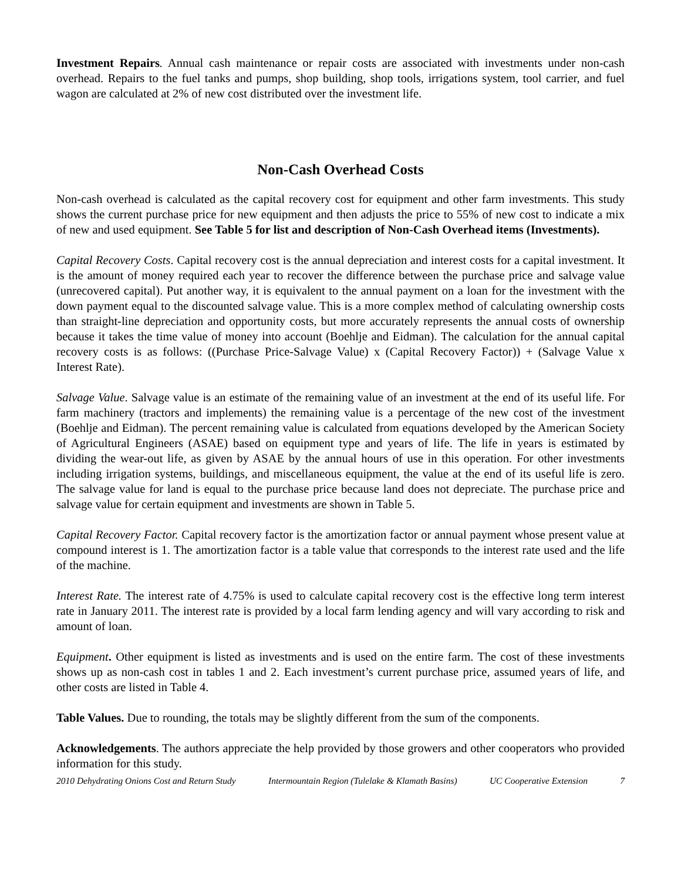Investment Repairs. Annual cash maintenance or repair costs are associated with investments under non-cash overhead. Repairs to the fuel tanks and pumps, shop building, shop tools, irrigations system, tool carrier, and fuel wagon are calculated at 2% of new cost distributed over the investment life.
Non-Cash Overhead Costs
Non-cash overhead is calculated as the capital recovery cost for equipment and other farm investments. This study shows the current purchase price for new equipment and then adjusts the price to 55% of new cost to indicate a mix of new and used equipment. See Table 5 for list and description of Non-Cash Overhead items (Investments).
Capital Recovery Costs. Capital recovery cost is the annual depreciation and interest costs for a capital investment. It is the amount of money required each year to recover the difference between the purchase price and salvage value (unrecovered capital). Put another way, it is equivalent to the annual payment on a loan for the investment with the down payment equal to the discounted salvage value. This is a more complex method of calculating ownership costs than straight-line depreciation and opportunity costs, but more accurately represents the annual costs of ownership because it takes the time value of money into account (Boehlje and Eidman). The calculation for the annual capital recovery costs is as follows: ((Purchase Price-Salvage Value) x (Capital Recovery Factor)) + (Salvage Value x Interest Rate).
Salvage Value. Salvage value is an estimate of the remaining value of an investment at the end of its useful life. For farm machinery (tractors and implements) the remaining value is a percentage of the new cost of the investment (Boehlje and Eidman). The percent remaining value is calculated from equations developed by the American Society of Agricultural Engineers (ASAE) based on equipment type and years of life. The life in years is estimated by dividing the wear-out life, as given by ASAE by the annual hours of use in this operation. For other investments including irrigation systems, buildings, and miscellaneous equipment, the value at the end of its useful life is zero. The salvage value for land is equal to the purchase price because land does not depreciate. The purchase price and salvage value for certain equipment and investments are shown in Table 5.
Capital Recovery Factor. Capital recovery factor is the amortization factor or annual payment whose present value at compound interest is 1. The amortization factor is a table value that corresponds to the interest rate used and the life of the machine.
Interest Rate. The interest rate of 4.75% is used to calculate capital recovery cost is the effective long term interest rate in January 2011. The interest rate is provided by a local farm lending agency and will vary according to risk and amount of loan.
Equipment. Other equipment is listed as investments and is used on the entire farm. The cost of these investments shows up as non-cash cost in tables 1 and 2. Each investment’s current purchase price, assumed years of life, and other costs are listed in Table 4.
Table Values. Due to rounding, the totals may be slightly different from the sum of the components.
Acknowledgements. The authors appreciate the help provided by those growers and other cooperators who provided information for this study.
2010 Dehydrating Onions Cost and Return Study Intermountain Region (Tulelake & Klamath Basins) UC Cooperative Extension 7